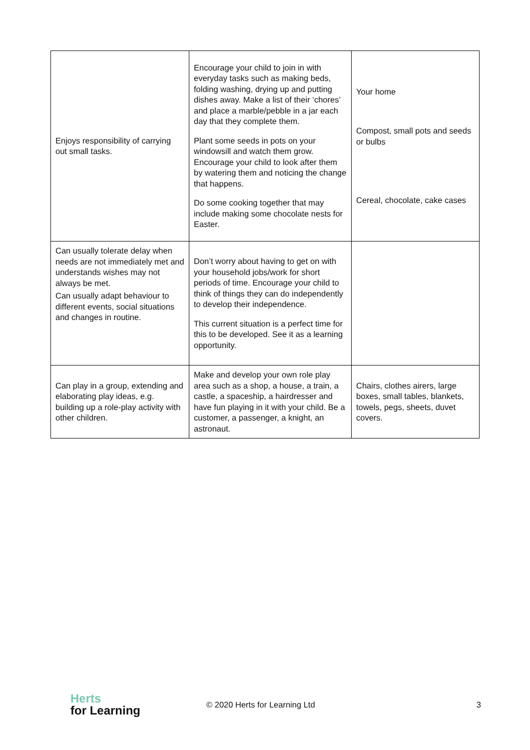| Enjoys responsibility of carrying out small tasks. | Encourage your child to join in with everyday tasks such as making beds, folding washing, drying up and putting dishes away. Make a list of their ‘chores’ and place a marble/pebble in a jar each day that they complete them. Plant some seeds in pots on your windowsill and watch them grow. Encourage your child to look after them by watering them and noticing the change that happens. Do some cooking together that may include making some chocolate nests for Easter. | Your home Compost, small pots and seeds or bulbs Cereal, chocolate, cake cases |
| Can usually tolerate delay when needs are not immediately met and understands wishes may not always be met. Can usually adapt behaviour to different events, social situations and changes in routine. | Don’t worry about having to get on with your household jobs/work for short periods of time. Encourage your child to think of things they can do independently to develop their independence. This current situation is a perfect time for this to be developed. See it as a learning opportunity. | |
| Can play in a group, extending and elaborating play ideas, e.g. building up a role-play activity with other children. | Make and develop your own role play area such as a shop, a house, a train, a castle, a spaceship, a hairdresser and have fun playing in it with your child. Be a customer, a passenger, a knight, an astronaut. | Chairs, clothes airers, large boxes, small tables, blankets, towels, pegs, sheets, duvet covers. |
Herts
for Learning
© 2020 Herts for Learning Ltd 3